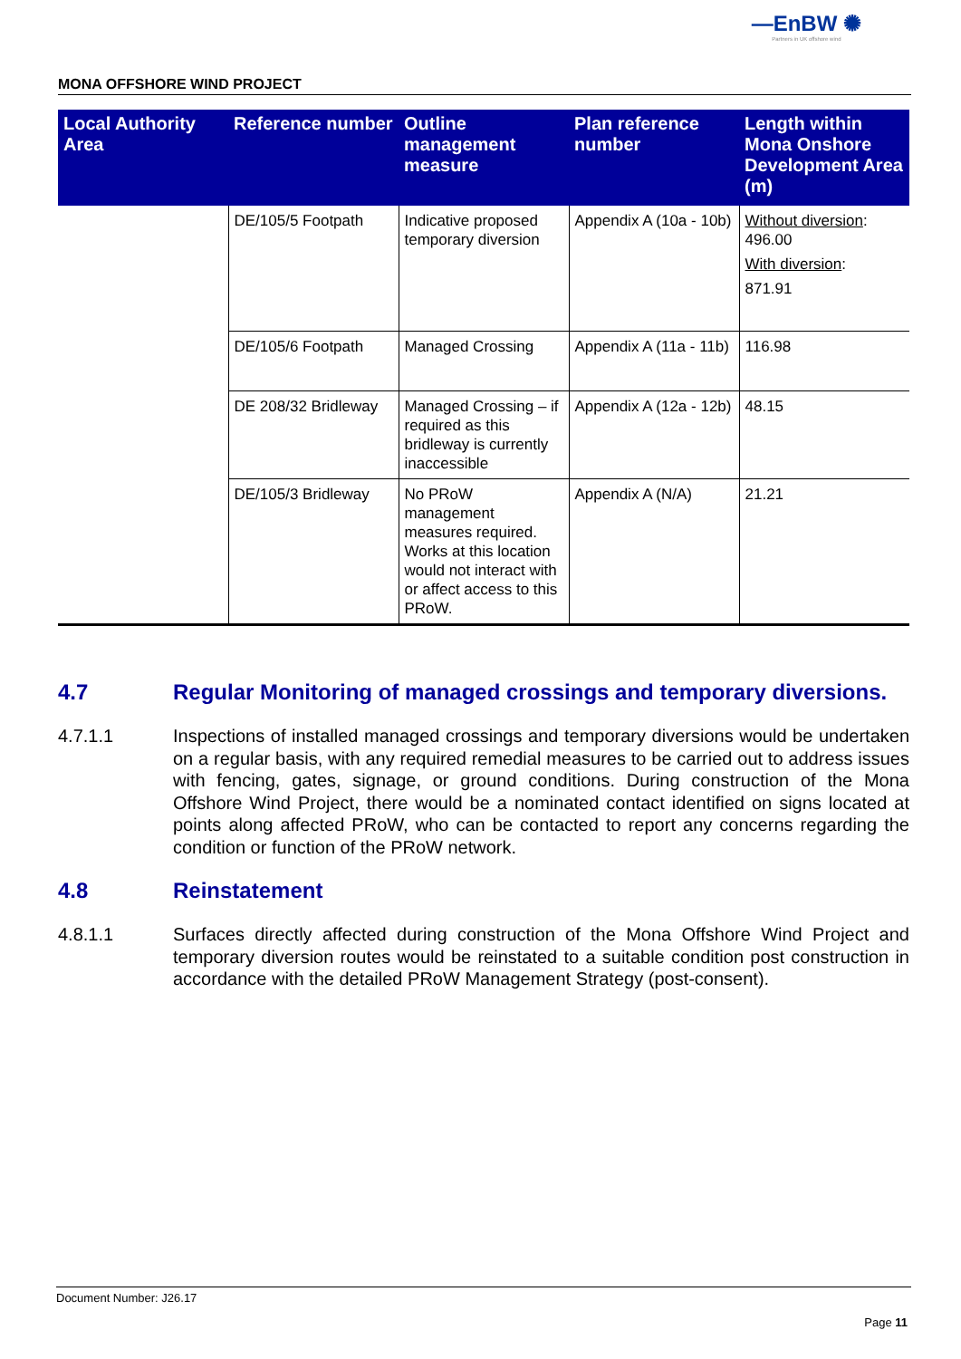—EnBW ✺
Partners in UK offshore wind
MONA OFFSHORE WIND PROJECT
| Local Authority Area | Reference number | Outline management measure | Plan reference number | Length within Mona Onshore Development Area (m) |
| --- | --- | --- | --- | --- |
| | DE/105/5 Footpath | Indicative proposed temporary diversion | Appendix A (10a - 10b) | Without diversion : 496.00 With diversion : 871.91 |
| | DE/105/6 Footpath | Managed Crossing | Appendix A (11a - 11b) | 116.98 |
| | DE 208/32 Bridleway | Managed Crossing – if required as this bridleway is currently inaccessible | Appendix A (12a - 12b) | 48.15 |
| | DE/105/3 Bridleway | No PRoW management measures required. Works at this location would not interact with or affect access to this PRoW. | Appendix A (N/A) | 21.21 |
4.7 Regular Monitoring of managed crossings and temporary diversions.
4.7.1.1 Inspections of installed managed crossings and temporary diversions would be undertaken on a regular basis, with any required remedial measures to be carried out to address issues with fencing, gates, signage, or ground conditions. During construction of the Mona Offshore Wind Project, there would be a nominated contact identified on signs located at points along affected PRoW, who can be contacted to report any concerns regarding the condition or function of the PRoW network.
4.8 Reinstatement
4.8.1.1 Surfaces directly affected during construction of the Mona Offshore Wind Project and temporary diversion routes would be reinstated to a suitable condition post construction in accordance with the detailed PRoW Management Strategy (post-consent).
Document Number: J26.17
Page 11